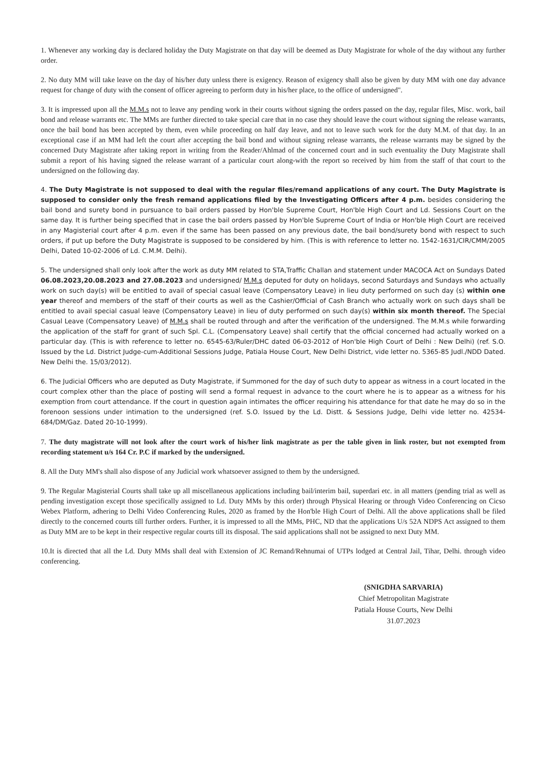1. Whenever any working day is declared holiday the Duty Magistrate on that day will be deemed as Duty Magistrate for whole of the day without any further order.
2. No duty MM will take leave on the day of his/her duty unless there is exigency. Reason of exigency shall also be given by duty MM with one day advance request for change of duty with the consent of officer agreeing to perform duty in his/her place, to the office of undersigned".
3. It is impressed upon all the M.M.s not to leave any pending work in their courts without signing the orders passed on the day, regular files, Misc. work, bail bond and release warrants etc. The MMs are further directed to take special care that in no case they should leave the court without signing the release warrants, once the bail bond has been accepted by them, even while proceeding on half day leave, and not to leave such work for the duty M.M. of that day. In an exceptional case if an MM had left the court after accepting the bail bond and without signing release warrants, the release warrants may be signed by the concerned Duty Magistrate after taking report in writing from the Reader/Ahlmad of the concerned court and in such eventuality the Duty Magistrate shall submit a report of his having signed the release warrant of a particular court along-with the report so received by him from the staff of that court to the undersigned on the following day.
4. The Duty Magistrate is not supposed to deal with the regular files/remand applications of any court. The Duty Magistrate is supposed to consider only the fresh remand applications filed by the Investigating Officers after 4 p.m. besides considering the bail bond and surety bond in pursuance to bail orders passed by Hon'ble Supreme Court, Hon'ble High Court and Ld. Sessions Court on the same day. It is further being specified that in case the bail orders passed by Hon'ble Supreme Court of India or Hon'ble High Court are received in any Magisterial court after 4 p.m. even if the same has been passed on any previous date, the bail bond/surety bond with respect to such orders, if put up before the Duty Magistrate is supposed to be considered by him. (This is with reference to letter no. 1542-1631/CIR/CMM/2005 Delhi, Dated 10-02-2006 of Ld. C.M.M. Delhi).
5. The undersigned shall only look after the work as duty MM related to STA,Traffic Challan and statement under MACOCA Act on Sundays Dated 06.08.2023,20.08.2023 and 27.08.2023 and undersigned/ M.M.s deputed for duty on holidays, second Saturdays and Sundays who actually work on such day(s) will be entitled to avail of special casual leave (Compensatory Leave) in lieu duty performed on such day (s) within one year thereof and members of the staff of their courts as well as the Cashier/Official of Cash Branch who actually work on such days shall be entitled to avail special casual leave (Compensatory Leave) in lieu of duty performed on such day(s) within six month thereof. The Special Casual Leave (Compensatory Leave) of M.M.s shall be routed through and after the verification of the undersigned. The M.M.s while forwarding the application of the staff for grant of such Spl. C.L. (Compensatory Leave) shall certify that the official concerned had actually worked on a particular day. (This is with reference to letter no. 6545-63/Ruler/DHC dated 06-03-2012 of Hon'ble High Court of Delhi : New Delhi) (ref. S.O. Issued by the Ld. District Judge-cum-Additional Sessions Judge, Patiala House Court, New Delhi District, vide letter no. 5365-85 Judl./NDD Dated. New Delhi the. 15/03/2012).
6. The Judicial Officers who are deputed as Duty Magistrate, if Summoned for the day of such duty to appear as witness in a court located in the court complex other than the place of posting will send a formal request in advance to the court where he is to appear as a witness for his exemption from court attendance. If the court in question again intimates the officer requiring his attendance for that date he may do so in the forenoon sessions under intimation to the undersigned (ref. S.O. Issued by the Ld. Distt. & Sessions Judge, Delhi vide letter no. 42534-684/DM/Gaz. Dated 20-10-1999).
7. The duty magistrate will not look after the court work of his/her link magistrate as per the table given in link roster, but not exempted from recording statement u/s 164 Cr. P.C if marked by the undersigned.
8. All the Duty MM's shall also dispose of any Judicial work whatsoever assigned to them by the undersigned.
9. The Regular Magisterial Courts shall take up all miscellaneous applications including bail/interim bail, superdari etc. in all matters (pending trial as well as pending investigation except those specifically assigned to Ld. Duty MMs by this order) through Physical Hearing or through Video Conferencing on Cicso Webex Platform, adhering to Delhi Video Conferencing Rules, 2020 as framed by the Hon'ble High Court of Delhi. All the above applications shall be filed directly to the concerned courts till further orders. Further, it is impressed to all the MMs, PHC, ND that the applications U/s 52A NDPS Act assigned to them as Duty MM are to be kept in their respective regular courts till its disposal. The said applications shall not be assigned to next Duty MM.
10.It is directed that all the Ld. Duty MMs shall deal with Extension of JC Remand/Rehnumai of UTPs lodged at Central Jail, Tihar, Delhi. through video conferencing.
(SNIGDHA SARVARIA)
Chief Metropolitan Magistrate
Patiala House Courts, New Delhi
31.07.2023